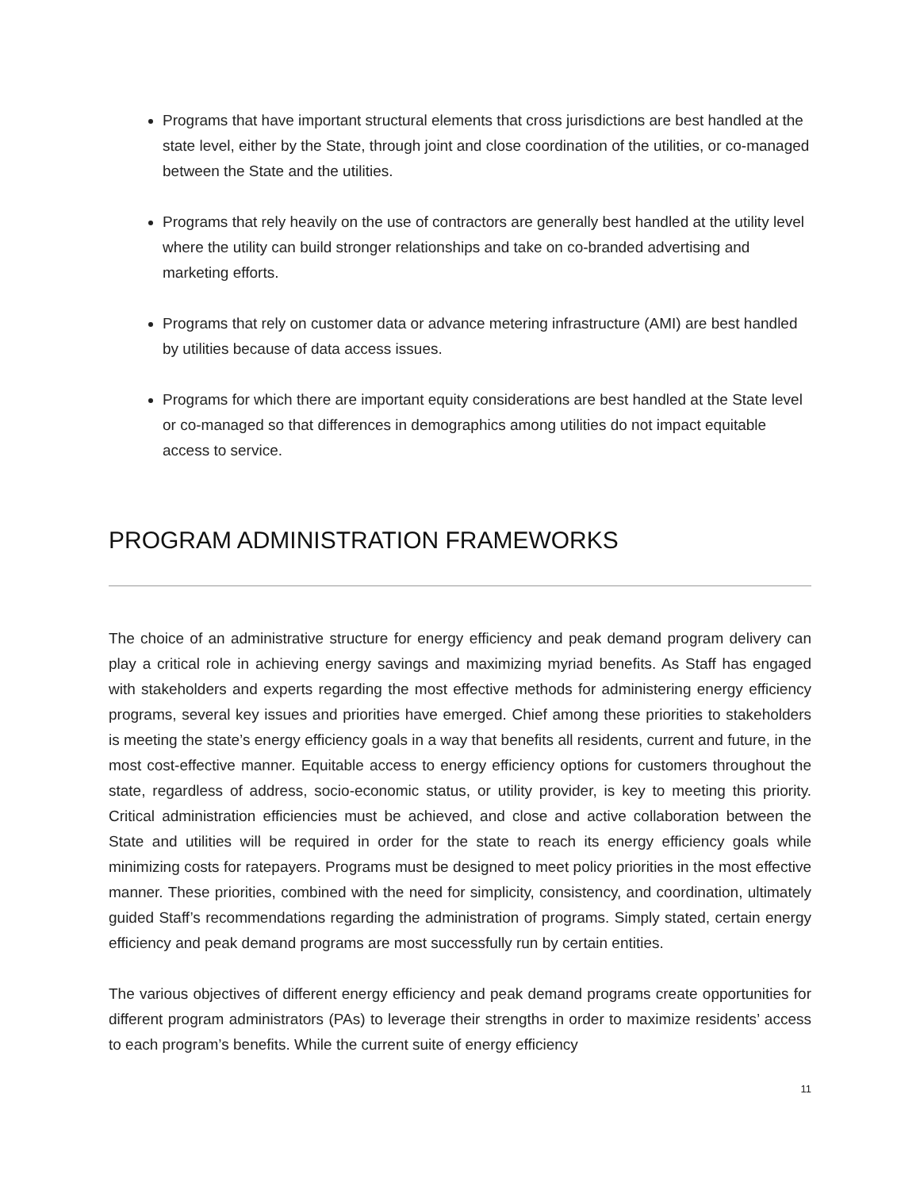Programs that have important structural elements that cross jurisdictions are best handled at the state level, either by the State, through joint and close coordination of the utilities, or co-managed between the State and the utilities.
Programs that rely heavily on the use of contractors are generally best handled at the utility level where the utility can build stronger relationships and take on co-branded advertising and marketing efforts.
Programs that rely on customer data or advance metering infrastructure (AMI) are best handled by utilities because of data access issues.
Programs for which there are important equity considerations are best handled at the State level or co-managed so that differences in demographics among utilities do not impact equitable access to service.
PROGRAM ADMINISTRATION FRAMEWORKS
The choice of an administrative structure for energy efficiency and peak demand program delivery can play a critical role in achieving energy savings and maximizing myriad benefits. As Staff has engaged with stakeholders and experts regarding the most effective methods for administering energy efficiency programs, several key issues and priorities have emerged. Chief among these priorities to stakeholders is meeting the state’s energy efficiency goals in a way that benefits all residents, current and future, in the most cost-effective manner. Equitable access to energy efficiency options for customers throughout the state, regardless of address, socio-economic status, or utility provider, is key to meeting this priority. Critical administration efficiencies must be achieved, and close and active collaboration between the State and utilities will be required in order for the state to reach its energy efficiency goals while minimizing costs for ratepayers. Programs must be designed to meet policy priorities in the most effective manner. These priorities, combined with the need for simplicity, consistency, and coordination, ultimately guided Staff’s recommendations regarding the administration of programs. Simply stated, certain energy efficiency and peak demand programs are most successfully run by certain entities.
The various objectives of different energy efficiency and peak demand programs create opportunities for different program administrators (PAs) to leverage their strengths in order to maximize residents’ access to each program’s benefits. While the current suite of energy efficiency
11